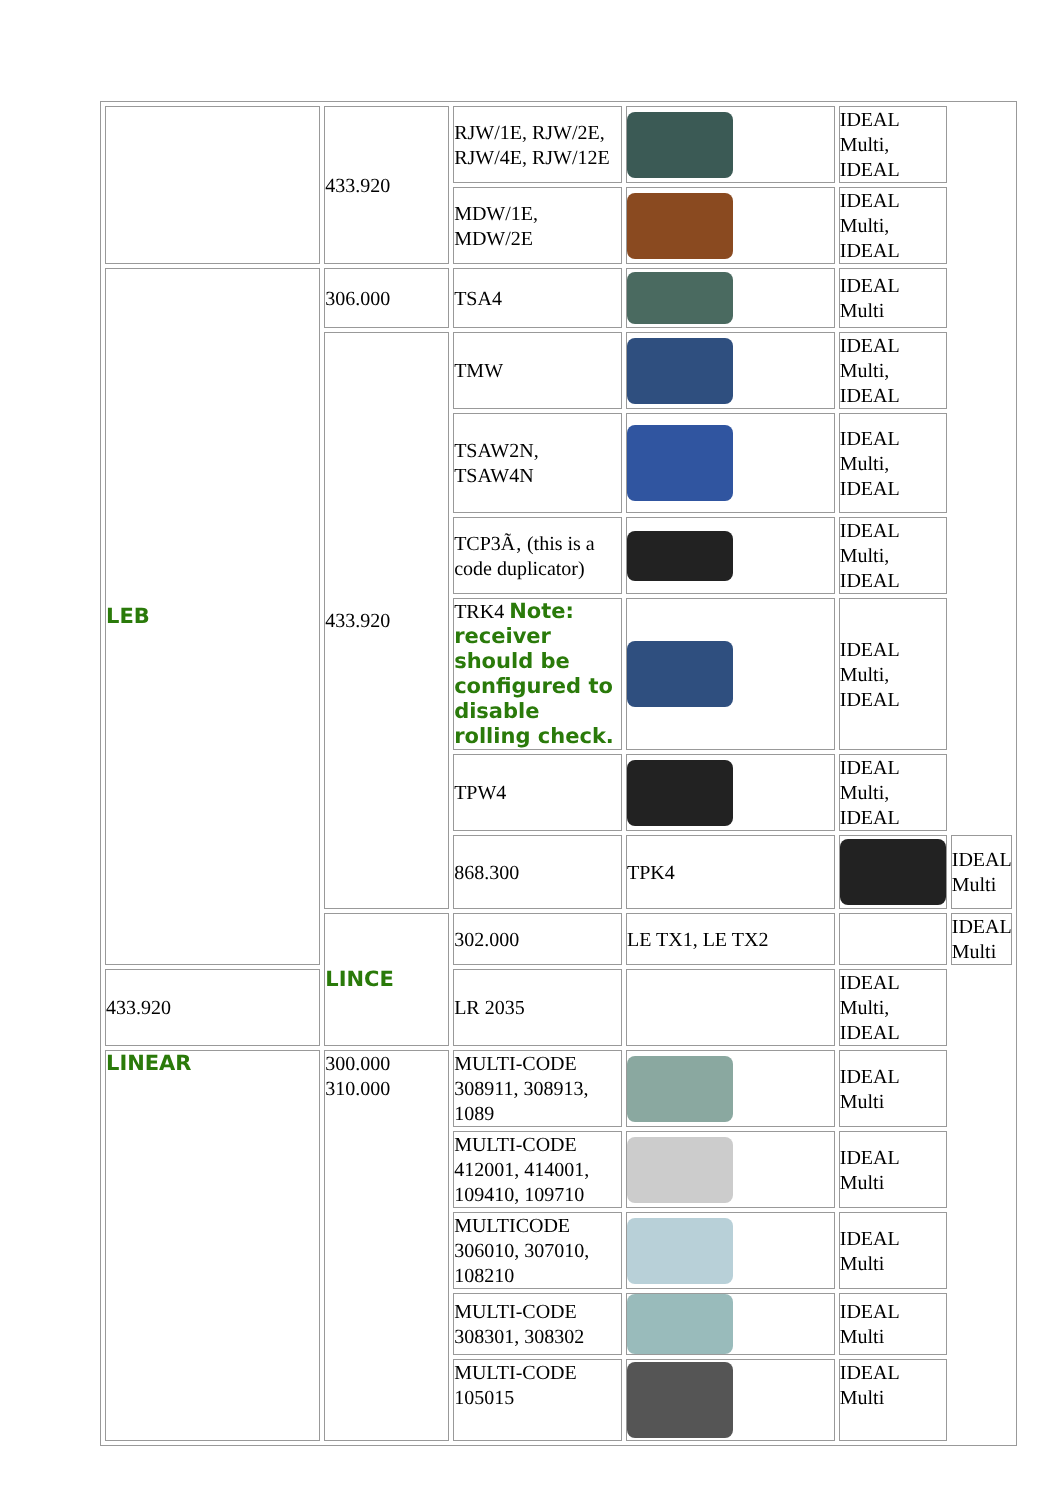| | 433.920 | RJW/1E, RJW/2E, RJW/4E, RJW/12E | | IDEAL Multi, IDEAL | |
| | | MDW/1E, MDW/2E | | IDEAL Multi, IDEAL | |
| LEB | 306.000 | TSA4 | | IDEAL Multi | |
| | 433.920 | TMW | | IDEAL Multi, IDEAL | |
| | | TSAW2N, TSAW4N | | IDEAL Multi, IDEAL | |
| | | TCP3Ã‚ (this is a code duplicator) | | IDEAL Multi, IDEAL | |
| | | TRK4 Note: receiver should be configured to disable rolling check. | | IDEAL Multi, IDEAL | |
| | | TPW4 | | IDEAL Multi, IDEAL | |
| | | 868.300 | TPK4 | | IDEAL Multi |
| | LINCE | 302.000 | LE TX1, LE TX2 | | IDEAL Multi |
| 433.920 | | LR 2035 | | IDEAL Multi, IDEAL | |
| LINEAR | 300.000 310.000 | MULTI-CODE 308911, 308913, 1089 | | IDEAL Multi | |
| | | MULTI-CODE 412001, 414001, 109410, 109710 | | IDEAL Multi | |
| | | MULTICODE 306010, 307010, 108210 | | IDEAL Multi | |
| | | MULTI-CODE 308301, 308302 | | IDEAL Multi | |
| | | MULTI-CODE 105015 | | IDEAL Multi | |